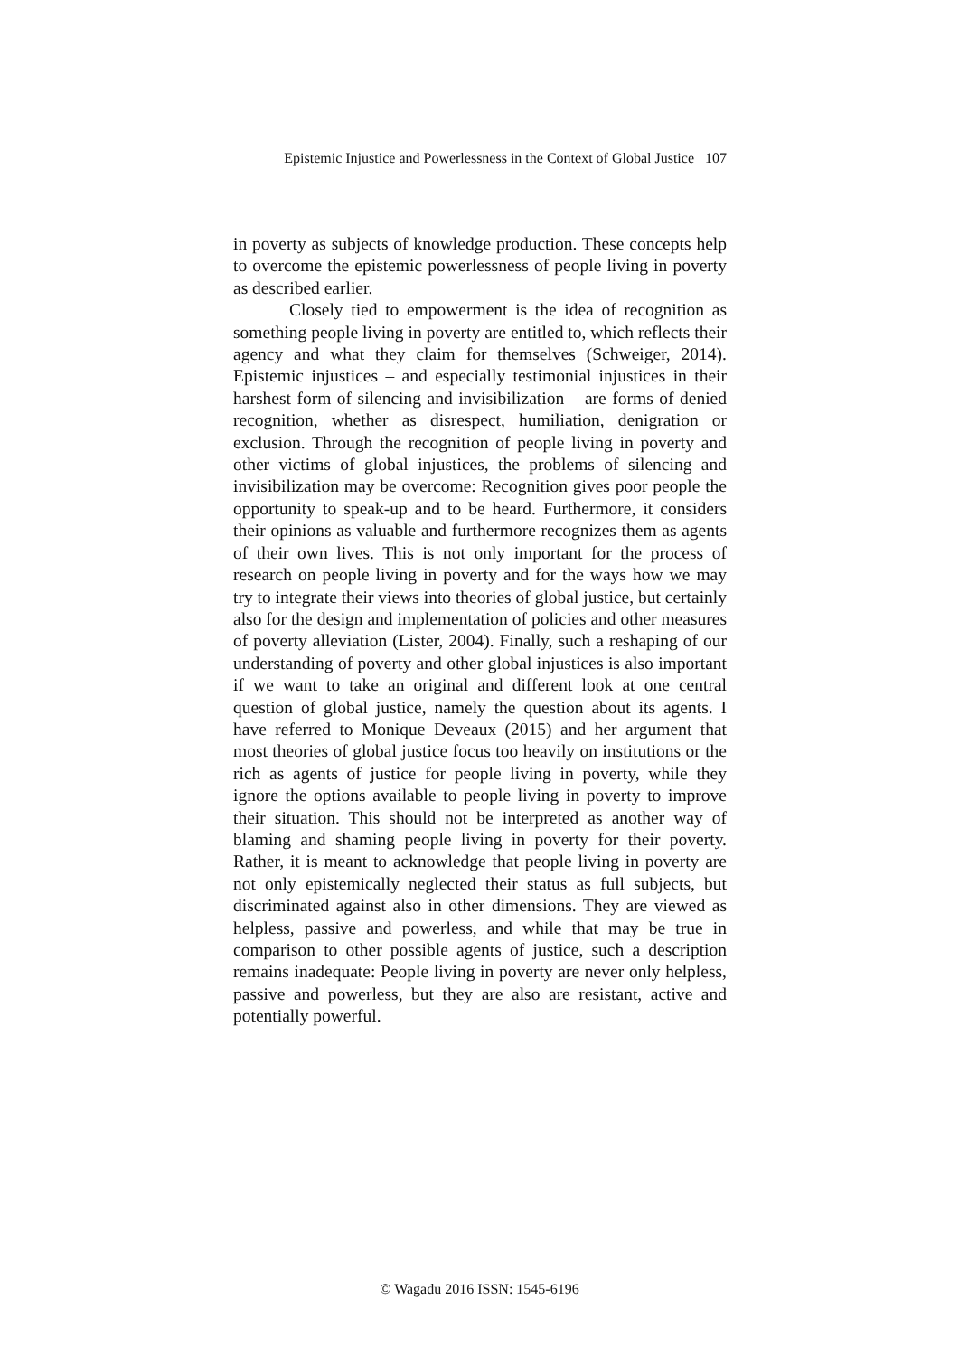Epistemic Injustice and Powerlessness in the Context of Global Justice 107
in poverty as subjects of knowledge production. These concepts help to overcome the epistemic powerlessness of people living in poverty as described earlier.
Closely tied to empowerment is the idea of recognition as something people living in poverty are entitled to, which reflects their agency and what they claim for themselves (Schweiger, 2014). Epistemic injustices – and especially testimonial injustices in their harshest form of silencing and invisibilization – are forms of denied recognition, whether as disrespect, humiliation, denigration or exclusion. Through the recognition of people living in poverty and other victims of global injustices, the problems of silencing and invisibilization may be overcome: Recognition gives poor people the opportunity to speak-up and to be heard. Furthermore, it considers their opinions as valuable and furthermore recognizes them as agents of their own lives. This is not only important for the process of research on people living in poverty and for the ways how we may try to integrate their views into theories of global justice, but certainly also for the design and implementation of policies and other measures of poverty alleviation (Lister, 2004). Finally, such a reshaping of our understanding of poverty and other global injustices is also important if we want to take an original and different look at one central question of global justice, namely the question about its agents. I have referred to Monique Deveaux (2015) and her argument that most theories of global justice focus too heavily on institutions or the rich as agents of justice for people living in poverty, while they ignore the options available to people living in poverty to improve their situation. This should not be interpreted as another way of blaming and shaming people living in poverty for their poverty. Rather, it is meant to acknowledge that people living in poverty are not only epistemically neglected their status as full subjects, but discriminated against also in other dimensions. They are viewed as helpless, passive and powerless, and while that may be true in comparison to other possible agents of justice, such a description remains inadequate: People living in poverty are never only helpless, passive and powerless, but they are also are resistant, active and potentially powerful.
© Wagadu 2016 ISSN: 1545-6196